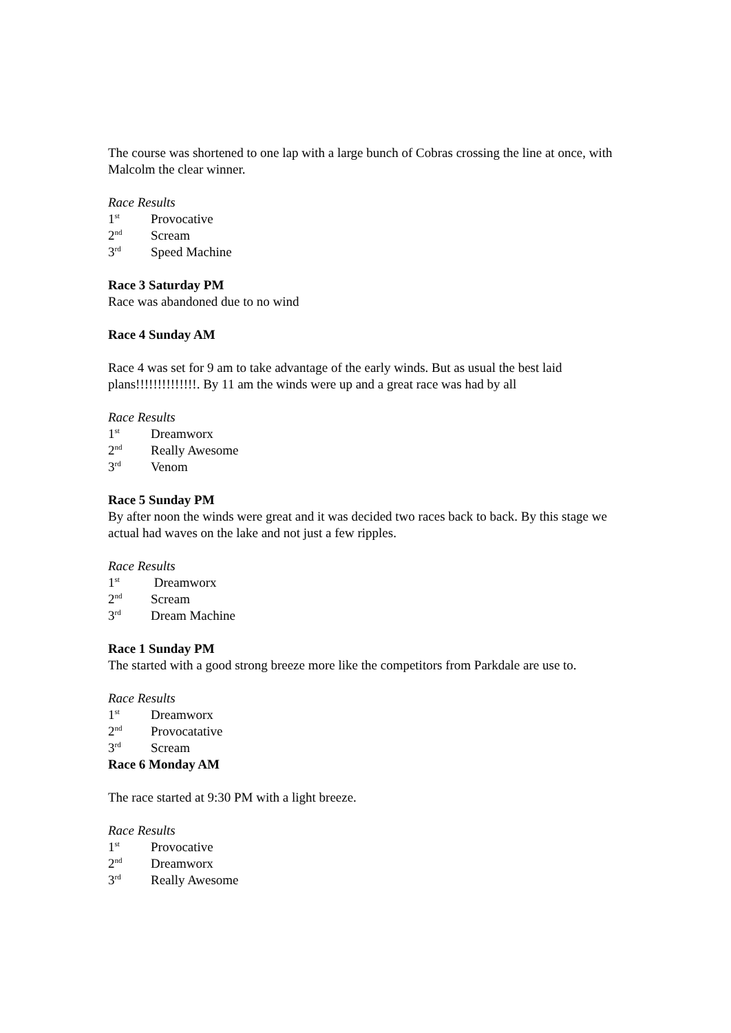The course was shortened to one lap with a large bunch of Cobras crossing the line at once, with Malcolm the clear winner.
Race Results
1<sup>st</sup> Provocative
2<sup>nd</sup> Scream
3<sup>rd</sup> Speed Machine
Race 3 Saturday PM
Race was abandoned due to no wind
Race 4 Sunday AM
Race 4 was set for 9 am to take advantage of the early winds. But as usual the best laid plans!!!!!!!!!!!!!!. By 11 am the winds were up and a great race was had by all
Race Results
1<sup>st</sup> Dreamworx
2<sup>nd</sup> Really Awesome
3<sup>rd</sup> Venom
Race 5 Sunday PM
By after noon the winds were great and it was decided two races back to back. By this stage we actual had waves on the lake and not just a few ripples.
Race Results
1<sup>st</sup> Dreamworx
2<sup>nd</sup> Scream
3<sup>rd</sup> Dream Machine
Race 1 Sunday PM
The started with a good strong breeze more like the competitors from Parkdale are use to.
Race Results
1<sup>st</sup> Dreamworx
2<sup>nd</sup> Provocatative
3<sup>rd</sup> Scream
Race 6 Monday AM
The race started at 9:30 PM with a light breeze.
Race Results
1<sup>st</sup> Provocative
2<sup>nd</sup> Dreamworx
3<sup>rd</sup> Really Awesome